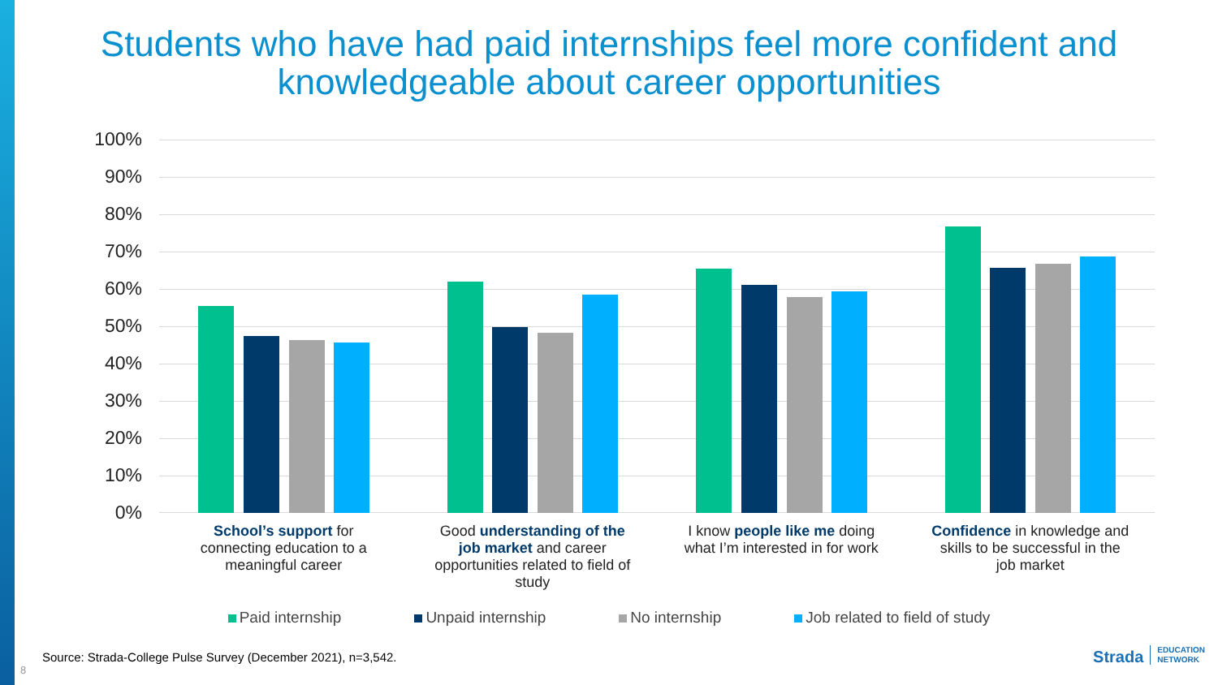Students who have had paid internships feel more confident and
knowledgeable about career opportunities
100%
90%
80%
70%
60%
50%
40%
30%
20%
10%
0%
School’s support for connecting education to a meaningful career
Good understanding of the job market and career opportunities related to field of study
I know people like me doing what I’m interested in for work
Confidence in knowledge and skills to be successful in the job market
Paid internship Unpaid internship No internship Job related to field of study
Source: Strada-College Pulse Survey (December 2021), n=3,542.
8
Strada EDUCATION
NETWORK